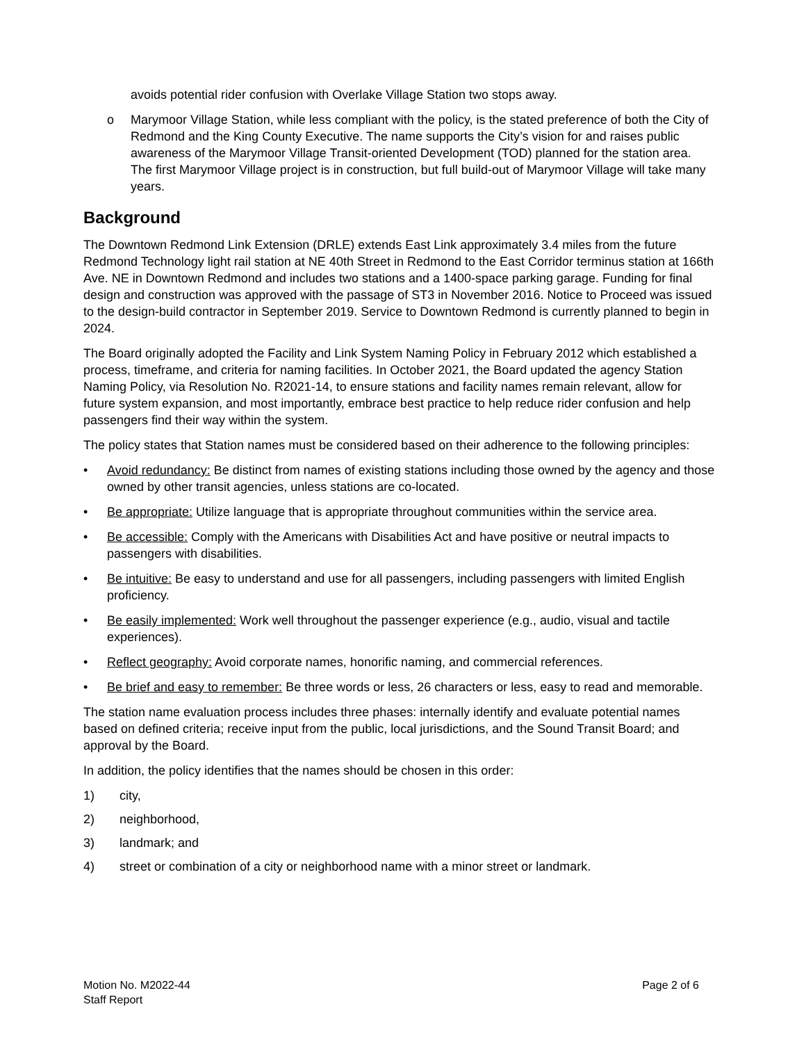avoids potential rider confusion with Overlake Village Station two stops away.
o Marymoor Village Station, while less compliant with the policy, is the stated preference of both the City of Redmond and the King County Executive. The name supports the City’s vision for and raises public awareness of the Marymoor Village Transit-oriented Development (TOD) planned for the station area. The first Marymoor Village project is in construction, but full build-out of Marymoor Village will take many years.
Background
The Downtown Redmond Link Extension (DRLE) extends East Link approximately 3.4 miles from the future Redmond Technology light rail station at NE 40th Street in Redmond to the East Corridor terminus station at 166th Ave. NE in Downtown Redmond and includes two stations and a 1400-space parking garage. Funding for final design and construction was approved with the passage of ST3 in November 2016. Notice to Proceed was issued to the design-build contractor in September 2019. Service to Downtown Redmond is currently planned to begin in 2024.
The Board originally adopted the Facility and Link System Naming Policy in February 2012 which established a process, timeframe, and criteria for naming facilities. In October 2021, the Board updated the agency Station Naming Policy, via Resolution No. R2021-14, to ensure stations and facility names remain relevant, allow for future system expansion, and most importantly, embrace best practice to help reduce rider confusion and help passengers find their way within the system.
The policy states that Station names must be considered based on their adherence to the following principles:
• Avoid redundancy: Be distinct from names of existing stations including those owned by the agency and those owned by other transit agencies, unless stations are co-located.
• Be appropriate: Utilize language that is appropriate throughout communities within the service area.
• Be accessible: Comply with the Americans with Disabilities Act and have positive or neutral impacts to passengers with disabilities.
• Be intuitive: Be easy to understand and use for all passengers, including passengers with limited English proficiency.
• Be easily implemented: Work well throughout the passenger experience (e.g., audio, visual and tactile experiences).
• Reflect geography: Avoid corporate names, honorific naming, and commercial references.
• Be brief and easy to remember: Be three words or less, 26 characters or less, easy to read and memorable.
The station name evaluation process includes three phases: internally identify and evaluate potential names based on defined criteria; receive input from the public, local jurisdictions, and the Sound Transit Board; and approval by the Board.
In addition, the policy identifies that the names should be chosen in this order:
1) city,
2) neighborhood,
3) landmark; and
4) street or combination of a city or neighborhood name with a minor street or landmark.
Motion No. M2022-44
Staff Report
Page 2 of 6